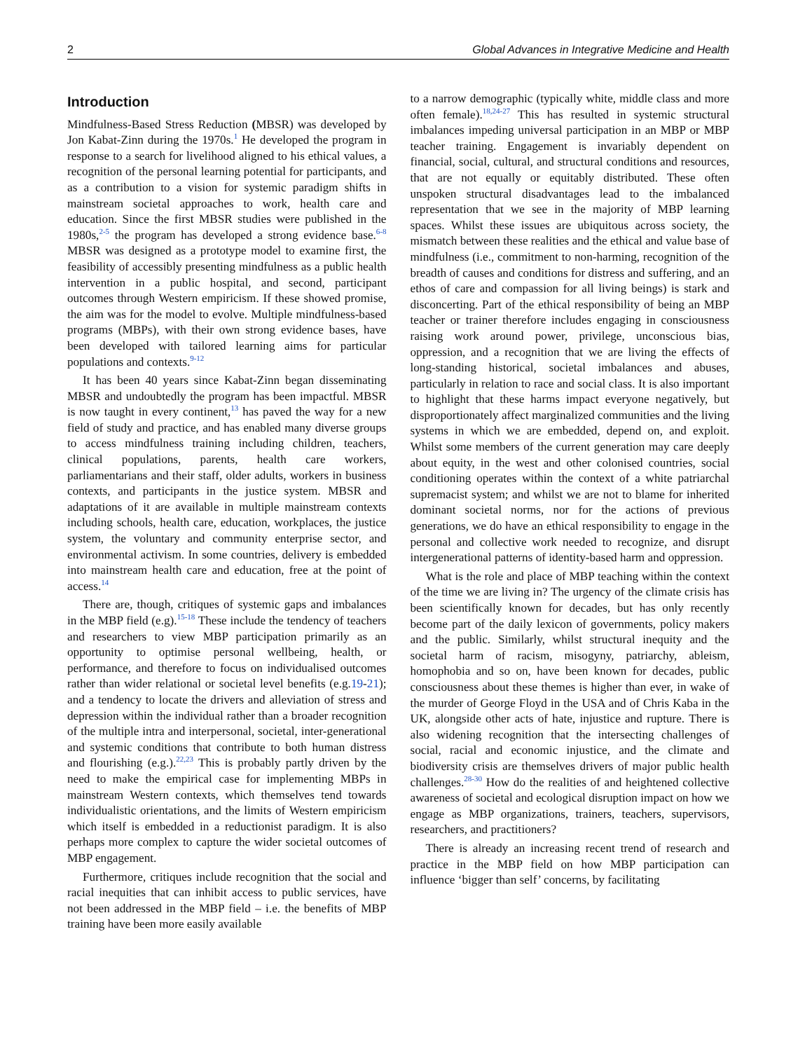2 Global Advances in Integrative Medicine and Health
Introduction
Mindfulness-Based Stress Reduction (MBSR) was developed by Jon Kabat-Zinn during the 1970s.<sup>1</sup> He developed the program in response to a search for livelihood aligned to his ethical values, a recognition of the personal learning potential for participants, and as a contribution to a vision for systemic paradigm shifts in mainstream societal approaches to work, health care and education. Since the first MBSR studies were published in the 1980s,<sup>2-5</sup> the program has developed a strong evidence base.<sup>6-8</sup> MBSR was designed as a prototype model to examine first, the feasibility of accessibly presenting mindfulness as a public health intervention in a public hospital, and second, participant outcomes through Western empiricism. If these showed promise, the aim was for the model to evolve. Multiple mindfulness-based programs (MBPs), with their own strong evidence bases, have been developed with tailored learning aims for particular populations and contexts.<sup>9-12</sup>
It has been 40 years since Kabat-Zinn began disseminating MBSR and undoubtedly the program has been impactful. MBSR is now taught in every continent,<sup>13</sup> has paved the way for a new field of study and practice, and has enabled many diverse groups to access mindfulness training including children, teachers, clinical populations, parents, health care workers, parliamentarians and their staff, older adults, workers in business contexts, and participants in the justice system. MBSR and adaptations of it are available in multiple mainstream contexts including schools, health care, education, workplaces, the justice system, the voluntary and community enterprise sector, and environmental activism. In some countries, delivery is embedded into mainstream health care and education, free at the point of access.<sup>14</sup>
There are, though, critiques of systemic gaps and imbalances in the MBP field (e.g).<sup>15-18</sup> These include the tendency of teachers and researchers to view MBP participation primarily as an opportunity to optimise personal wellbeing, health, or performance, and therefore to focus on individualised outcomes rather than wider relational or societal level benefits (e.g.19-21); and a tendency to locate the drivers and alleviation of stress and depression within the individual rather than a broader recognition of the multiple intra and interpersonal, societal, inter-generational and systemic conditions that contribute to both human distress and flourishing (e.g.).<sup>22,23</sup> This is probably partly driven by the need to make the empirical case for implementing MBPs in mainstream Western contexts, which themselves tend towards individualistic orientations, and the limits of Western empiricism which itself is embedded in a reductionist paradigm. It is also perhaps more complex to capture the wider societal outcomes of MBP engagement.
Furthermore, critiques include recognition that the social and racial inequities that can inhibit access to public services, have not been addressed in the MBP field – i.e. the benefits of MBP training have been more easily available
to a narrow demographic (typically white, middle class and more often female).<sup>18,24-27</sup> This has resulted in systemic structural imbalances impeding universal participation in an MBP or MBP teacher training. Engagement is invariably dependent on financial, social, cultural, and structural conditions and resources, that are not equally or equitably distributed. These often unspoken structural disadvantages lead to the imbalanced representation that we see in the majority of MBP learning spaces. Whilst these issues are ubiquitous across society, the mismatch between these realities and the ethical and value base of mindfulness (i.e., commitment to non-harming, recognition of the breadth of causes and conditions for distress and suffering, and an ethos of care and compassion for all living beings) is stark and disconcerting. Part of the ethical responsibility of being an MBP teacher or trainer therefore includes engaging in consciousness raising work around power, privilege, unconscious bias, oppression, and a recognition that we are living the effects of long-standing historical, societal imbalances and abuses, particularly in relation to race and social class. It is also important to highlight that these harms impact everyone negatively, but disproportionately affect marginalized communities and the living systems in which we are embedded, depend on, and exploit. Whilst some members of the current generation may care deeply about equity, in the west and other colonised countries, social conditioning operates within the context of a white patriarchal supremacist system; and whilst we are not to blame for inherited dominant societal norms, nor for the actions of previous generations, we do have an ethical responsibility to engage in the personal and collective work needed to recognize, and disrupt intergenerational patterns of identity-based harm and oppression.
What is the role and place of MBP teaching within the context of the time we are living in? The urgency of the climate crisis has been scientifically known for decades, but has only recently become part of the daily lexicon of governments, policy makers and the public. Similarly, whilst structural inequity and the societal harm of racism, misogyny, patriarchy, ableism, homophobia and so on, have been known for decades, public consciousness about these themes is higher than ever, in wake of the murder of George Floyd in the USA and of Chris Kaba in the UK, alongside other acts of hate, injustice and rupture. There is also widening recognition that the intersecting challenges of social, racial and economic injustice, and the climate and biodiversity crisis are themselves drivers of major public health challenges.<sup>28-30</sup> How do the realities of and heightened collective awareness of societal and ecological disruption impact on how we engage as MBP organizations, trainers, teachers, supervisors, researchers, and practitioners?
There is already an increasing recent trend of research and practice in the MBP field on how MBP participation can influence ‘bigger than self’ concerns, by facilitating